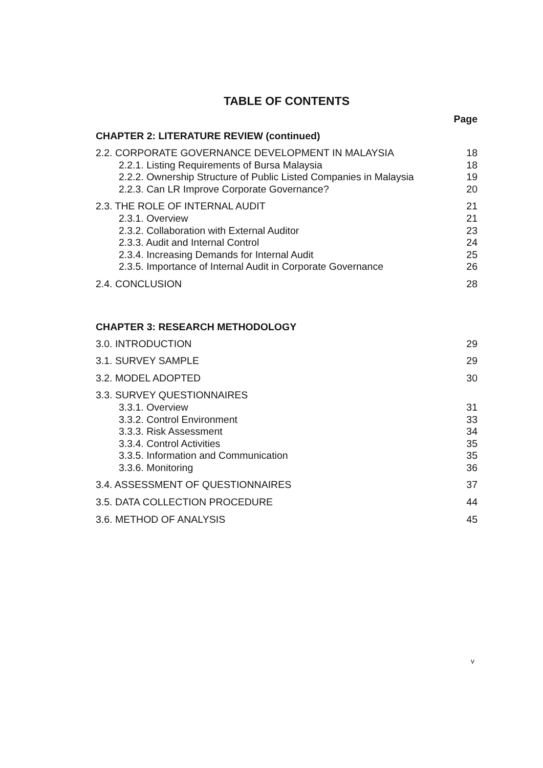TABLE OF CONTENTS
Page
CHAPTER 2: LITERATURE REVIEW (continued)
2.2. CORPORATE GOVERNANCE DEVELOPMENT IN MALAYSIA 18
2.2.1. Listing Requirements of Bursa Malaysia 18
2.2.2. Ownership Structure of Public Listed Companies in Malaysia 19
2.2.3. Can LR Improve Corporate Governance? 20
2.3. THE ROLE OF INTERNAL AUDIT 21
2.3.1. Overview 21
2.3.2. Collaboration with External Auditor 23
2.3.3. Audit and Internal Control 24
2.3.4. Increasing Demands for Internal Audit 25
2.3.5. Importance of Internal Audit in Corporate Governance 26
2.4. CONCLUSION 28
CHAPTER 3: RESEARCH METHODOLOGY
3.0. INTRODUCTION 29
3.1. SURVEY SAMPLE 29
3.2. MODEL ADOPTED 30
3.3. SURVEY QUESTIONNAIRES
3.3.1. Overview 31
3.3.2. Control Environment 33
3.3.3. Risk Assessment 34
3.3.4. Control Activities 35
3.3.5. Information and Communication 35
3.3.6. Monitoring 36
3.4. ASSESSMENT OF QUESTIONNAIRES 37
3.5. DATA COLLECTION PROCEDURE 44
3.6. METHOD OF ANALYSIS 45
v